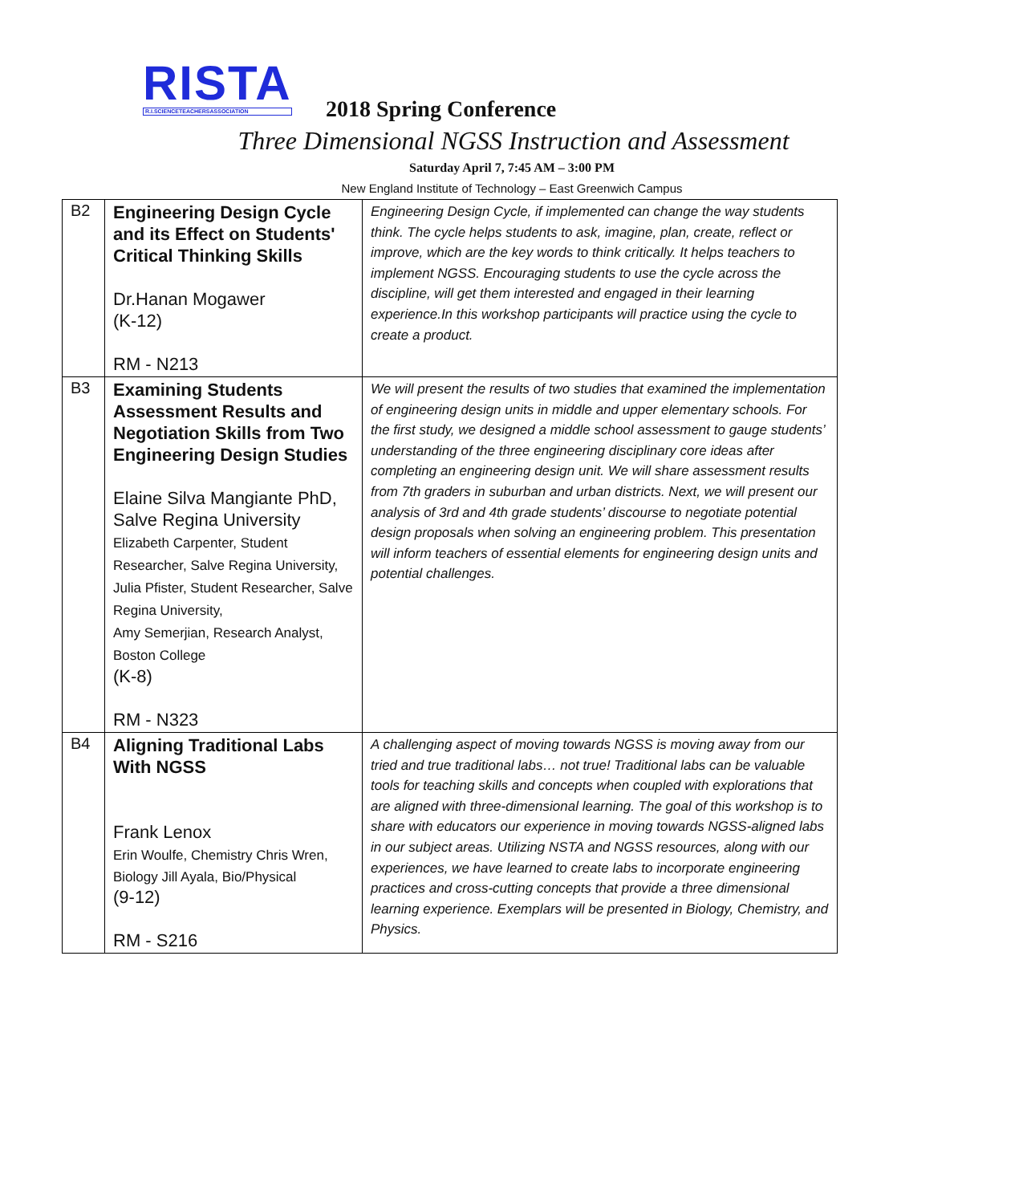RISTA
R.I.SCIENCETEACHERSASSOCIATION
2018 Spring Conference
Three Dimensional NGSS Instruction and Assessment
Saturday April 7, 7:45 AM – 3:00 PM
New England Institute of Technology – East Greenwich Campus
| B2 | Engineering Design Cycle and its Effect on Students' Critical Thinking Skills Dr.Hanan Mogawer (K-12) RM - N213 | Engineering Design Cycle, if implemented can change the way students think. The cycle helps students to ask, imagine, plan, create, reflect or improve, which are the key words to think critically. It helps teachers to implement NGSS. Encouraging students to use the cycle across the discipline, will get them interested and engaged in their learning experience.In this workshop participants will practice using the cycle to create a product. |
| B3 | Examining Students Assessment Results and Negotiation Skills from Two Engineering Design Studies Elaine Silva Mangiante PhD, Salve Regina University Elizabeth Carpenter, Student Researcher, Salve Regina University, Julia Pfister, Student Researcher, Salve Regina University, Amy Semerjian, Research Analyst, Boston College (K-8) RM - N323 | We will present the results of two studies that examined the implementation of engineering design units in middle and upper elementary schools. For the first study, we designed a middle school assessment to gauge students’ understanding of the three engineering disciplinary core ideas after completing an engineering design unit. We will share assessment results from 7th graders in suburban and urban districts. Next, we will present our analysis of 3rd and 4th grade students’ discourse to negotiate potential design proposals when solving an engineering problem. This presentation will inform teachers of essential elements for engineering design units and potential challenges. |
| B4 | Aligning Traditional Labs With NGSS Frank Lenox Erin Woulfe, Chemistry Chris Wren, Biology Jill Ayala, Bio/Physical (9-12) RM - S216 | A challenging aspect of moving towards NGSS is moving away from our tried and true traditional labs… not true! Traditional labs can be valuable tools for teaching skills and concepts when coupled with explorations that are aligned with three-dimensional learning. The goal of this workshop is to share with educators our experience in moving towards NGSS-aligned labs in our subject areas. Utilizing NSTA and NGSS resources, along with our experiences, we have learned to create labs to incorporate engineering practices and cross-cutting concepts that provide a three dimensional learning experience. Exemplars will be presented in Biology, Chemistry, and Physics. |